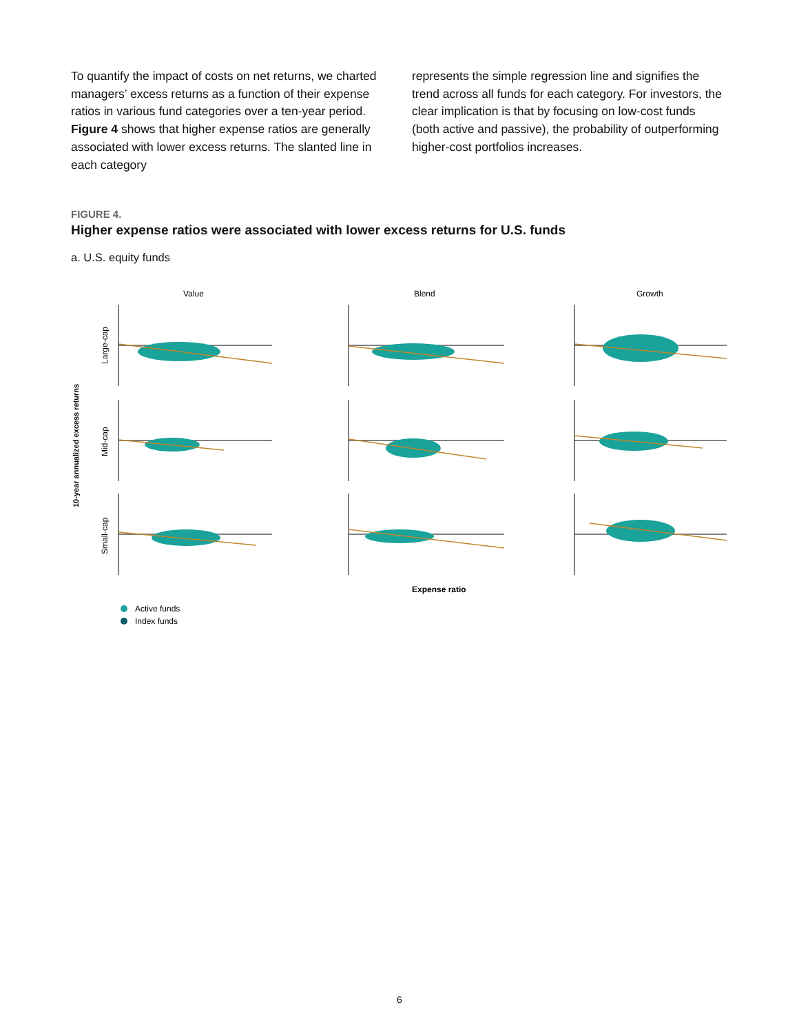To quantify the impact of costs on net returns, we charted managers’ excess returns as a function of their expense ratios in various fund categories over a ten-year period. Figure 4 shows that higher expense ratios are generally associated with lower excess returns. The slanted line in each category
represents the simple regression line and signifies the trend across all funds for each category. For investors, the clear implication is that by focusing on low-cost funds (both active and passive), the probability of outperforming higher-cost portfolios increases.
FIGURE 4.
Higher expense ratios were associated with lower excess returns for U.S. funds
a. U.S. equity funds
Value
Blend
Growth
10-year annualized excess returns
Large-cap
Mid-cap
Small-cap
Expense ratio
Active funds
Index funds
6